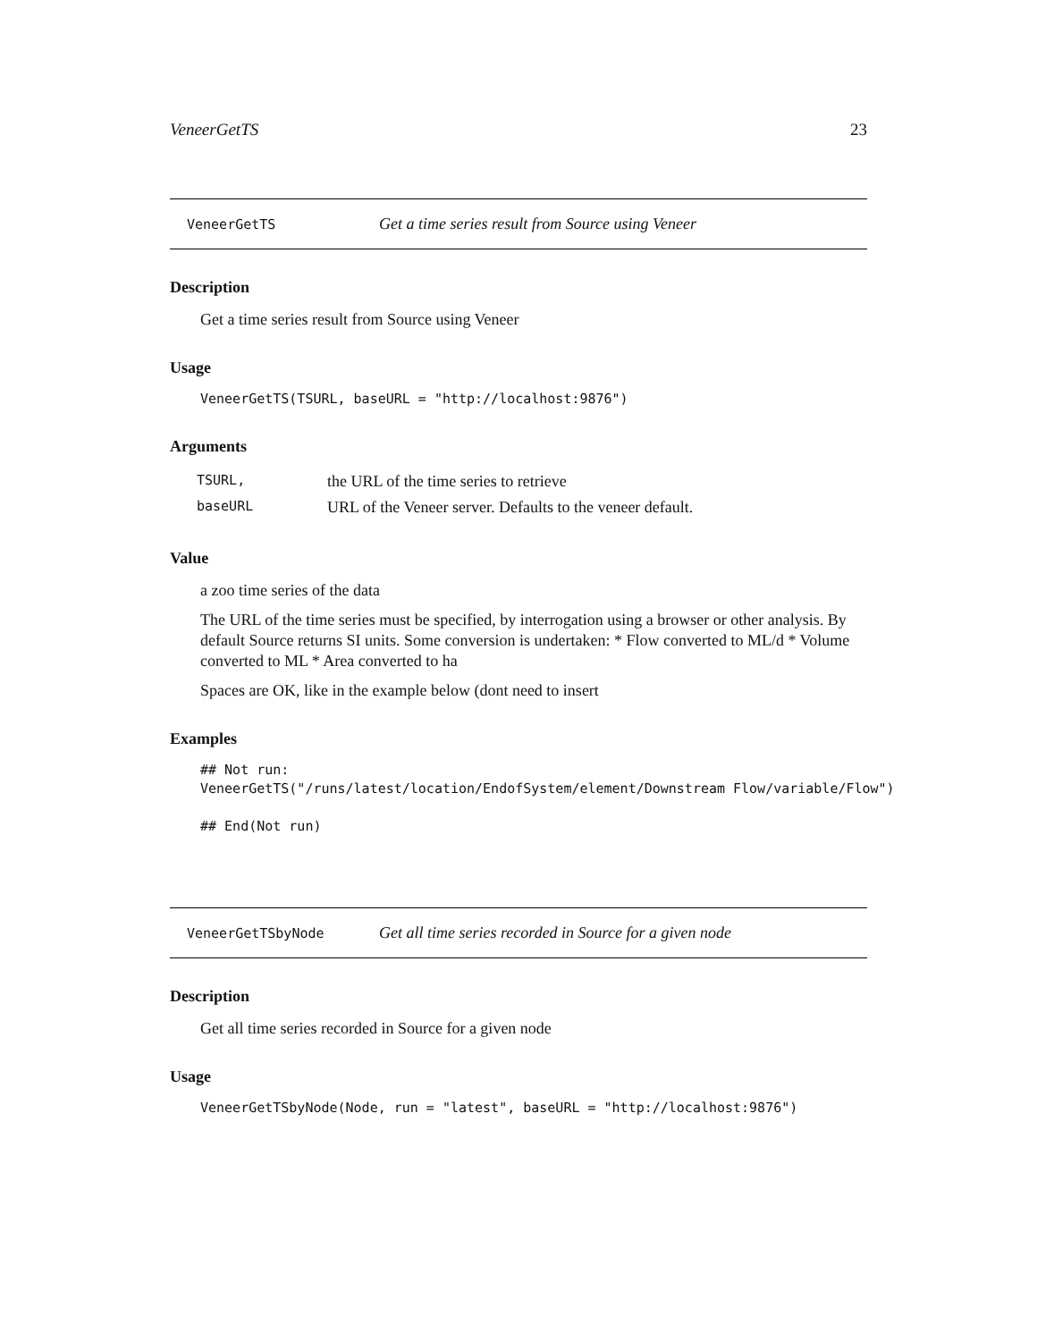VeneerGetTS 23
VeneerGetTS Get a time series result from Source using Veneer
Description
Get a time series result from Source using Veneer
Usage
VeneerGetTS(TSURL, baseURL = "http://localhost:9876")
Arguments
| TSURL, | the URL of the time series to retrieve |
| baseURL | URL of the Veneer server. Defaults to the veneer default. |
Value
a zoo time series of the data
The URL of the time series must be specified, by interrogation using a browser or other analysis. By default Source returns SI units. Some conversion is undertaken: * Flow converted to ML/d * Volume converted to ML * Area converted to ha
Spaces are OK, like in the example below (dont need to insert
Examples
## Not run:
VeneerGetTS("/runs/latest/location/EndofSystem/element/Downstream Flow/variable/Flow")

## End(Not run)
VeneerGetTSbyNode Get all time series recorded in Source for a given node
Description
Get all time series recorded in Source for a given node
Usage
VeneerGetTSbyNode(Node, run = "latest", baseURL = "http://localhost:9876")